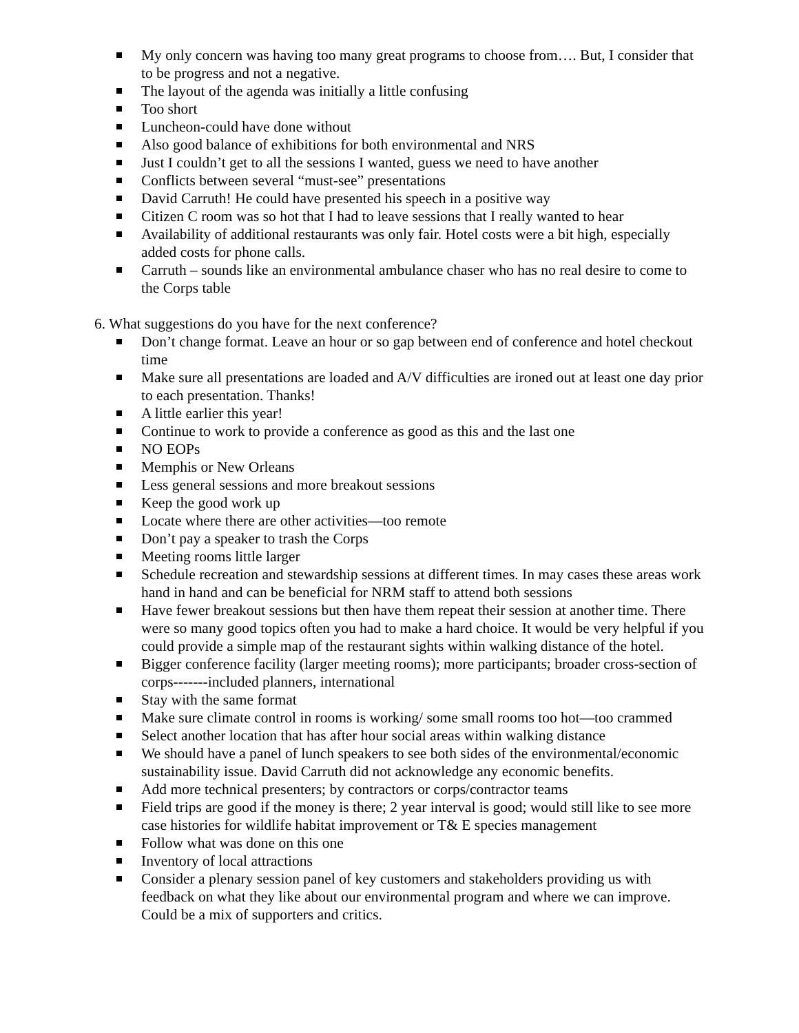My only concern was having too many great programs to choose from…. But, I consider that to be progress and not a negative.
The layout of the agenda was initially a little confusing
Too short
Luncheon-could have done without
Also good balance of exhibitions for both environmental and NRS
Just I couldn’t get to all the sessions I wanted, guess we need to have another
Conflicts between several “must-see” presentations
David Carruth! He could have presented his speech in a positive way
Citizen C room was so hot that I had to leave sessions that I really wanted to hear
Availability of additional restaurants was only fair. Hotel costs were a bit high, especially added costs for phone calls.
Carruth – sounds like an environmental ambulance chaser who has no real desire to come to the Corps table
6. What suggestions do you have for the next conference?
Don’t change format. Leave an hour or so gap between end of conference and hotel checkout time
Make sure all presentations are loaded and A/V difficulties are ironed out at least one day prior to each presentation. Thanks!
A little earlier this year!
Continue to work to provide a conference as good as this and the last one
NO EOPs
Memphis or New Orleans
Less general sessions and more breakout sessions
Keep the good work up
Locate where there are other activities—too remote
Don’t pay a speaker to trash the Corps
Meeting rooms little larger
Schedule recreation and stewardship sessions at different times. In may cases these areas work hand in hand and can be beneficial for NRM staff to attend both sessions
Have fewer breakout sessions but then have them repeat their session at another time. There were so many good topics often you had to make a hard choice. It would be very helpful if you could provide a simple map of the restaurant sights within walking distance of the hotel.
Bigger conference facility (larger meeting rooms); more participants; broader cross-section of corps-------included planners, international
Stay with the same format
Make sure climate control in rooms is working/ some small rooms too hot—too crammed
Select another location that has after hour social areas within walking distance
We should have a panel of lunch speakers to see both sides of the environmental/economic sustainability issue. David Carruth did not acknowledge any economic benefits.
Add more technical presenters; by contractors or corps/contractor teams
Field trips are good if the money is there; 2 year interval is good; would still like to see more case histories for wildlife habitat improvement or T& E species management
Follow what was done on this one
Inventory of local attractions
Consider a plenary session panel of key customers and stakeholders providing us with feedback on what they like about our environmental program and where we can improve. Could be a mix of supporters and critics.